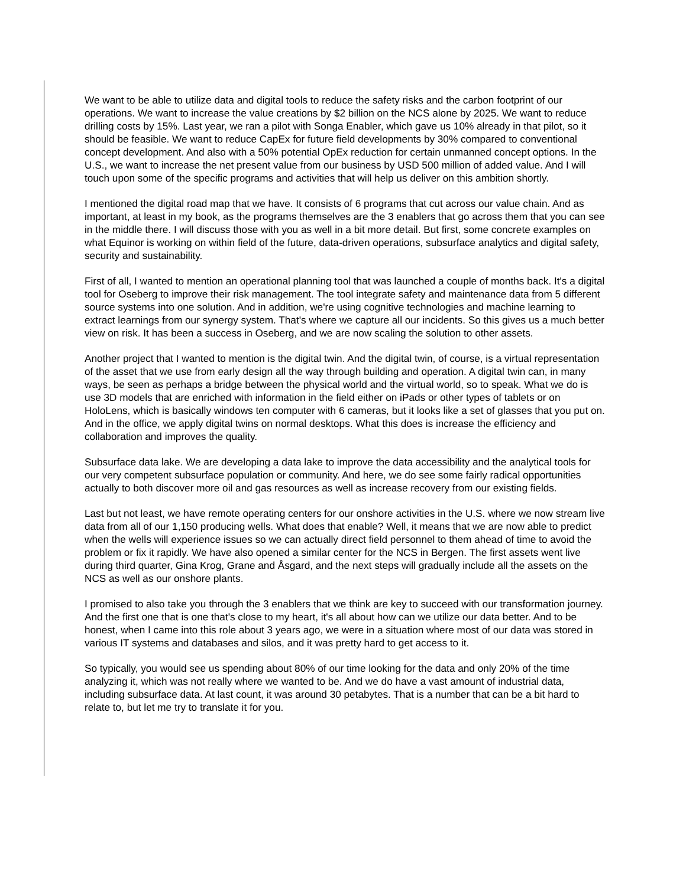We want to be able to utilize data and digital tools to reduce the safety risks and the carbon footprint of our operations. We want to increase the value creations by $2 billion on the NCS alone by 2025. We want to reduce drilling costs by 15%. Last year, we ran a pilot with Songa Enabler, which gave us 10% already in that pilot, so it should be feasible. We want to reduce CapEx for future field developments by 30% compared to conventional concept development. And also with a 50% potential OpEx reduction for certain unmanned concept options. In the U.S., we want to increase the net present value from our business by USD 500 million of added value. And I will touch upon some of the specific programs and activities that will help us deliver on this ambition shortly.
I mentioned the digital road map that we have. It consists of 6 programs that cut across our value chain. And as important, at least in my book, as the programs themselves are the 3 enablers that go across them that you can see in the middle there. I will discuss those with you as well in a bit more detail. But first, some concrete examples on what Equinor is working on within field of the future, data-driven operations, subsurface analytics and digital safety, security and sustainability.
First of all, I wanted to mention an operational planning tool that was launched a couple of months back. It's a digital tool for Oseberg to improve their risk management. The tool integrate safety and maintenance data from 5 different source systems into one solution. And in addition, we're using cognitive technologies and machine learning to extract learnings from our synergy system. That's where we capture all our incidents. So this gives us a much better view on risk. It has been a success in Oseberg, and we are now scaling the solution to other assets.
Another project that I wanted to mention is the digital twin. And the digital twin, of course, is a virtual representation of the asset that we use from early design all the way through building and operation. A digital twin can, in many ways, be seen as perhaps a bridge between the physical world and the virtual world, so to speak. What we do is use 3D models that are enriched with information in the field either on iPads or other types of tablets or on HoloLens, which is basically windows ten computer with 6 cameras, but it looks like a set of glasses that you put on. And in the office, we apply digital twins on normal desktops. What this does is increase the efficiency and collaboration and improves the quality.
Subsurface data lake. We are developing a data lake to improve the data accessibility and the analytical tools for our very competent subsurface population or community. And here, we do see some fairly radical opportunities actually to both discover more oil and gas resources as well as increase recovery from our existing fields.
Last but not least, we have remote operating centers for our onshore activities in the U.S. where we now stream live data from all of our 1,150 producing wells. What does that enable? Well, it means that we are now able to predict when the wells will experience issues so we can actually direct field personnel to them ahead of time to avoid the problem or fix it rapidly. We have also opened a similar center for the NCS in Bergen. The first assets went live during third quarter, Gina Krog, Grane and Åsgard, and the next steps will gradually include all the assets on the NCS as well as our onshore plants.
I promised to also take you through the 3 enablers that we think are key to succeed with our transformation journey. And the first one that is one that's close to my heart, it's all about how can we utilize our data better. And to be honest, when I came into this role about 3 years ago, we were in a situation where most of our data was stored in various IT systems and databases and silos, and it was pretty hard to get access to it.
So typically, you would see us spending about 80% of our time looking for the data and only 20% of the time analyzing it, which was not really where we wanted to be. And we do have a vast amount of industrial data, including subsurface data. At last count, it was around 30 petabytes. That is a number that can be a bit hard to relate to, but let me try to translate it for you.